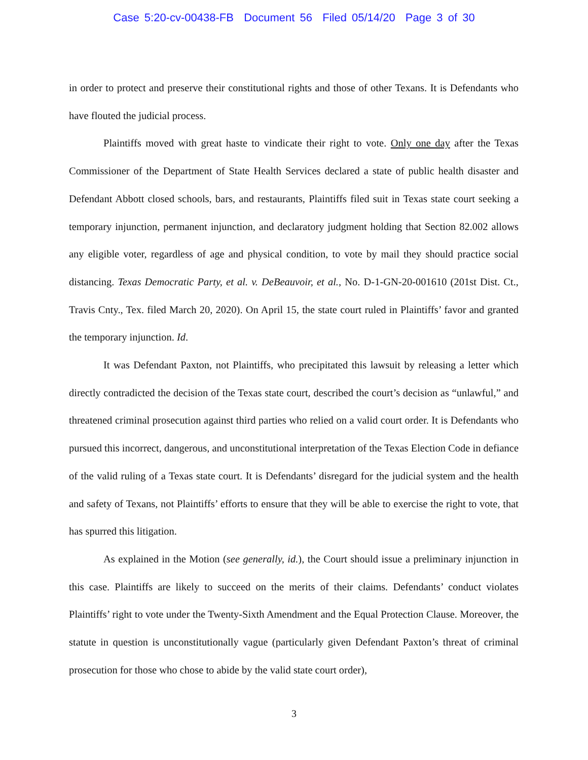Case 5:20-cv-00438-FB Document 56 Filed 05/14/20 Page 3 of 30
in order to protect and preserve their constitutional rights and those of other Texans. It is Defendants who have flouted the judicial process.
Plaintiffs moved with great haste to vindicate their right to vote. Only one day after the Texas Commissioner of the Department of State Health Services declared a state of public health disaster and Defendant Abbott closed schools, bars, and restaurants, Plaintiffs filed suit in Texas state court seeking a temporary injunction, permanent injunction, and declaratory judgment holding that Section 82.002 allows any eligible voter, regardless of age and physical condition, to vote by mail they should practice social distancing. Texas Democratic Party, et al. v. DeBeauvoir, et al., No. D-1-GN-20-001610 (201st Dist. Ct., Travis Cnty., Tex. filed March 20, 2020). On April 15, the state court ruled in Plaintiffs’ favor and granted the temporary injunction. Id.
It was Defendant Paxton, not Plaintiffs, who precipitated this lawsuit by releasing a letter which directly contradicted the decision of the Texas state court, described the court’s decision as “unlawful,” and threatened criminal prosecution against third parties who relied on a valid court order. It is Defendants who pursued this incorrect, dangerous, and unconstitutional interpretation of the Texas Election Code in defiance of the valid ruling of a Texas state court. It is Defendants’ disregard for the judicial system and the health and safety of Texans, not Plaintiffs’ efforts to ensure that they will be able to exercise the right to vote, that has spurred this litigation.
As explained in the Motion (see generally, id.), the Court should issue a preliminary injunction in this case. Plaintiffs are likely to succeed on the merits of their claims. Defendants’ conduct violates Plaintiffs’ right to vote under the Twenty-Sixth Amendment and the Equal Protection Clause. Moreover, the statute in question is unconstitutionally vague (particularly given Defendant Paxton’s threat of criminal prosecution for those who chose to abide by the valid state court order),
3